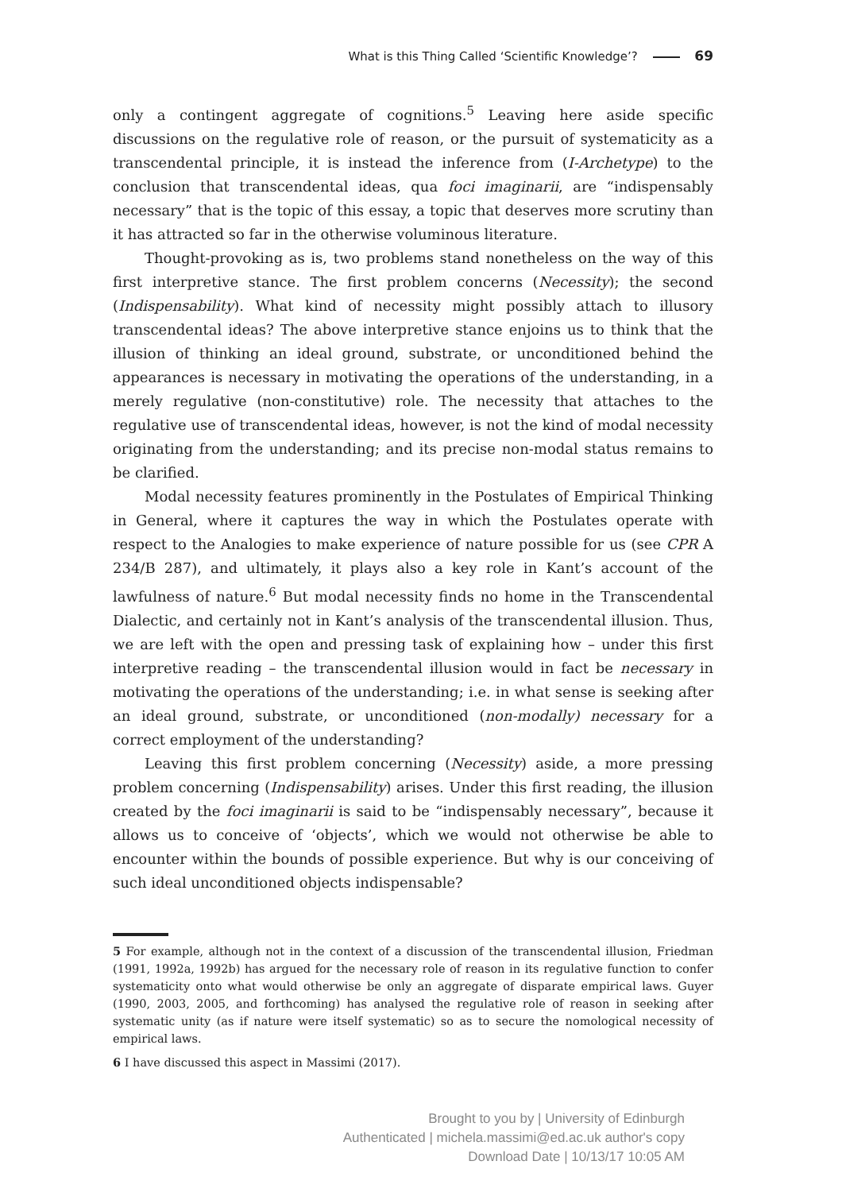What is this Thing Called ‘Scientific Knowledge’? 69
only a contingent aggregate of cognitions.<sup>5</sup> Leaving here aside specific discussions on the regulative role of reason, or the pursuit of systematicity as a transcendental principle, it is instead the inference from (I-Archetype) to the conclusion that transcendental ideas, qua foci imaginarii, are “indispensably necessary” that is the topic of this essay, a topic that deserves more scrutiny than it has attracted so far in the otherwise voluminous literature.
Thought-provoking as is, two problems stand nonetheless on the way of this first interpretive stance. The first problem concerns (Necessity); the second (Indispensability). What kind of necessity might possibly attach to illusory transcendental ideas? The above interpretive stance enjoins us to think that the illusion of thinking an ideal ground, substrate, or unconditioned behind the appearances is necessary in motivating the operations of the understanding, in a merely regulative (non-constitutive) role. The necessity that attaches to the regulative use of transcendental ideas, however, is not the kind of modal necessity originating from the understanding; and its precise non-modal status remains to be clarified.
Modal necessity features prominently in the Postulates of Empirical Thinking in General, where it captures the way in which the Postulates operate with respect to the Analogies to make experience of nature possible for us (see CPR A 234/B 287), and ultimately, it plays also a key role in Kant’s account of the lawfulness of nature.<sup>6</sup> But modal necessity finds no home in the Transcendental Dialectic, and certainly not in Kant’s analysis of the transcendental illusion. Thus, we are left with the open and pressing task of explaining how – under this first interpretive reading – the transcendental illusion would in fact be necessary in motivating the operations of the understanding; i.e. in what sense is seeking after an ideal ground, substrate, or unconditioned (non-modally) necessary for a correct employment of the understanding?
Leaving this first problem concerning (Necessity) aside, a more pressing problem concerning (Indispensability) arises. Under this first reading, the illusion created by the foci imaginarii is said to be “indispensably necessary”, because it allows us to conceive of ‘objects’, which we would not otherwise be able to encounter within the bounds of possible experience. But why is our conceiving of such ideal unconditioned objects indispensable?
5 For example, although not in the context of a discussion of the transcendental illusion, Friedman (1991, 1992a, 1992b) has argued for the necessary role of reason in its regulative function to confer systematicity onto what would otherwise be only an aggregate of disparate empirical laws. Guyer (1990, 2003, 2005, and forthcoming) has analysed the regulative role of reason in seeking after systematic unity (as if nature were itself systematic) so as to secure the nomological necessity of empirical laws.
6 I have discussed this aspect in Massimi (2017).
Brought to you by | University of Edinburgh
Authenticated | michela.massimi@ed.ac.uk author's copy
Download Date | 10/13/17 10:05 AM